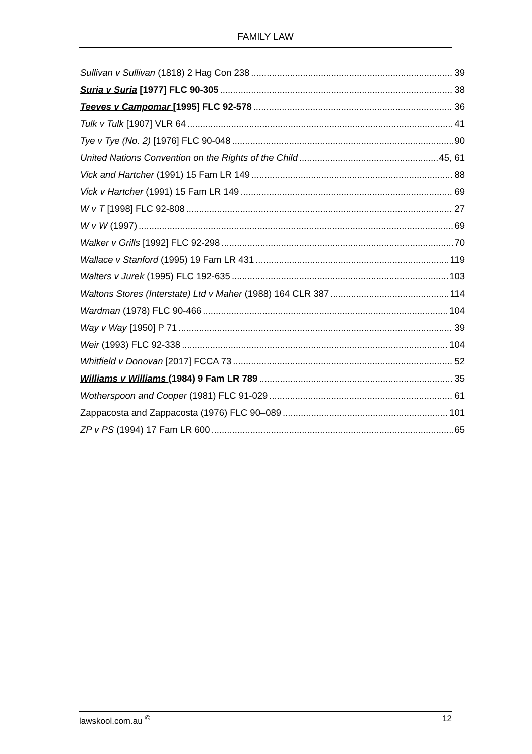FAMILY LAW
Sullivan v Sullivan (1818) 2 Hag Con 238 39
Suria v Suria [1977] FLC 90-305 38
Teeves v Campomar [1995] FLC 92-578 36
Tulk v Tulk [1907] VLR 64 41
Tye v Tye (No. 2) [1976] FLC 90-048 90
United Nations Convention on the Rights of the Child 45, 61
Vick and Hartcher (1991) 15 Fam LR 149 88
Vick v Hartcher (1991) 15 Fam LR 149 69
W v T [1998] FLC 92-808 27
W v W (1997) 69
Walker v Grills [1992] FLC 92-298 70
Wallace v Stanford (1995) 19 Fam LR 431 119
Walters v Jurek (1995) FLC 192-635 103
Waltons Stores (Interstate) Ltd v Maher (1988) 164 CLR 387 114
Wardman (1978) FLC 90-466 104
Way v Way [1950] P 71 39
Weir (1993) FLC 92-338 104
Whitfield v Donovan [2017] FCCA 73 52
Williams v Williams (1984) 9 Fam LR 789 35
Wotherspoon and Cooper (1981) FLC 91-029 61
Zappacosta and Zappacosta (1976) FLC 90–089 101
ZP v PS (1994) 17 Fam LR 600 65
lawskool.com.au <sup>©</sup> 12